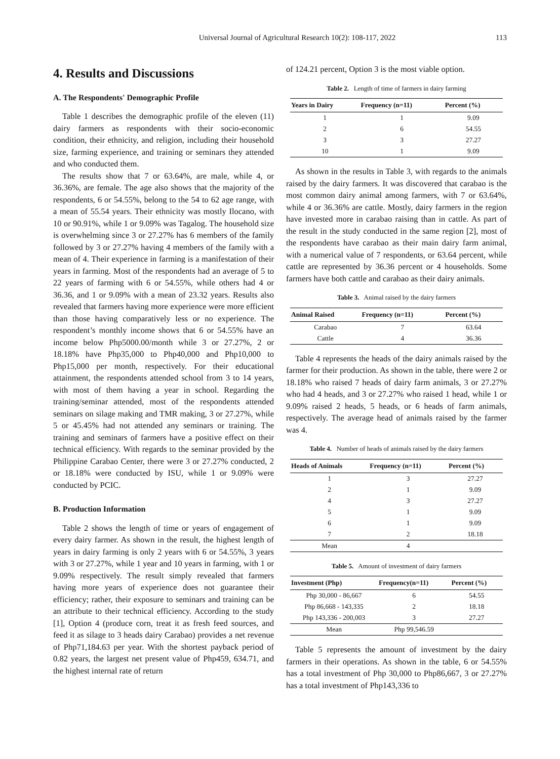Universal Journal of Agricultural Research 10(2): 108-117, 2022
113
4. Results and Discussions
A. The Respondents' Demographic Profile
Table 1 describes the demographic profile of the eleven (11) dairy farmers as respondents with their socio-economic condition, their ethnicity, and religion, including their household size, farming experience, and training or seminars they attended and who conducted them.
The results show that 7 or 63.64%, are male, while 4, or 36.36%, are female. The age also shows that the majority of the respondents, 6 or 54.55%, belong to the 54 to 62 age range, with a mean of 55.54 years. Their ethnicity was mostly Ilocano, with 10 or 90.91%, while 1 or 9.09% was Tagalog. The household size is overwhelming since 3 or 27.27% has 6 members of the family followed by 3 or 27.27% having 4 members of the family with a mean of 4. Their experience in farming is a manifestation of their years in farming. Most of the respondents had an average of 5 to 22 years of farming with 6 or 54.55%, while others had 4 or 36.36, and 1 or 9.09% with a mean of 23.32 years. Results also revealed that farmers having more experience were more efficient than those having comparatively less or no experience. The respondent’s monthly income shows that 6 or 54.55% have an income below Php5000.00/month while 3 or 27.27%, 2 or 18.18% have Php35,000 to Php40,000 and Php10,000 to Php15,000 per month, respectively. For their educational attainment, the respondents attended school from 3 to 14 years, with most of them having a year in school. Regarding the training/seminar attended, most of the respondents attended seminars on silage making and TMR making, 3 or 27.27%, while 5 or 45.45% had not attended any seminars or training. The training and seminars of farmers have a positive effect on their technical efficiency. With regards to the seminar provided by the Philippine Carabao Center, there were 3 or 27.27% conducted, 2 or 18.18% were conducted by ISU, while 1 or 9.09% were conducted by PCIC.
B. Production Information
Table 2 shows the length of time or years of engagement of every dairy farmer. As shown in the result, the highest length of years in dairy farming is only 2 years with 6 or 54.55%, 3 years with 3 or 27.27%, while 1 year and 10 years in farming, with 1 or 9.09% respectively. The result simply revealed that farmers having more years of experience does not guarantee their efficiency; rather, their exposure to seminars and training can be an attribute to their technical efficiency. According to the study [1], Option 4 (produce corn, treat it as fresh feed sources, and feed it as silage to 3 heads dairy Carabao) provides a net revenue of Php71,184.63 per year. With the shortest payback period of 0.82 years, the largest net present value of Php459, 634.71, and the highest internal rate of return
of 124.21 percent, Option 3 is the most viable option.
Table 2. Length of time of farmers in dairy farming
| Years in Dairy | Frequency (n=11) | Percent (%) |
| --- | --- | --- |
| 1 | 1 | 9.09 |
| 2 | 6 | 54.55 |
| 3 | 3 | 27.27 |
| 10 | 1 | 9.09 |
As shown in the results in Table 3, with regards to the animals raised by the dairy farmers. It was discovered that carabao is the most common dairy animal among farmers, with 7 or 63.64%, while 4 or 36.36% are cattle. Mostly, dairy farmers in the region have invested more in carabao raising than in cattle. As part of the result in the study conducted in the same region [2], most of the respondents have carabao as their main dairy farm animal, with a numerical value of 7 respondents, or 63.64 percent, while cattle are represented by 36.36 percent or 4 households. Some farmers have both cattle and carabao as their dairy animals.
Table 3. Animal raised by the dairy farmers
| Animal Raised | Frequency (n=11) | Percent (%) |
| --- | --- | --- |
| Carabao | 7 | 63.64 |
| Cattle | 4 | 36.36 |
Table 4 represents the heads of the dairy animals raised by the farmer for their production. As shown in the table, there were 2 or 18.18% who raised 7 heads of dairy farm animals, 3 or 27.27% who had 4 heads, and 3 or 27.27% who raised 1 head, while 1 or 9.09% raised 2 heads, 5 heads, or 6 heads of farm animals, respectively. The average head of animals raised by the farmer was 4.
Table 4. Number of heads of animals raised by the dairy farmers
| Heads of Animals | Frequency (n=11) | Percent (%) |
| --- | --- | --- |
| 1 | 3 | 27.27 |
| 2 | 1 | 9.09 |
| 4 | 3 | 27.27 |
| 5 | 1 | 9.09 |
| 6 | 1 | 9.09 |
| 7 | 2 | 18.18 |
| Mean | 4 | |
Table 5. Amount of investment of dairy farmers
| Investment (Php) | Frequency(n=11) | Percent (%) |
| --- | --- | --- |
| Php 30,000 - 86,667 | 6 | 54.55 |
| Php 86,668 - 143,335 | 2 | 18.18 |
| Php 143,336 - 200,003 | 3 | 27.27 |
| Mean | Php 99,546.59 | |
Table 5 represents the amount of investment by the dairy farmers in their operations. As shown in the table, 6 or 54.55% has a total investment of Php 30,000 to Php86,667, 3 or 27.27% has a total investment of Php143,336 to